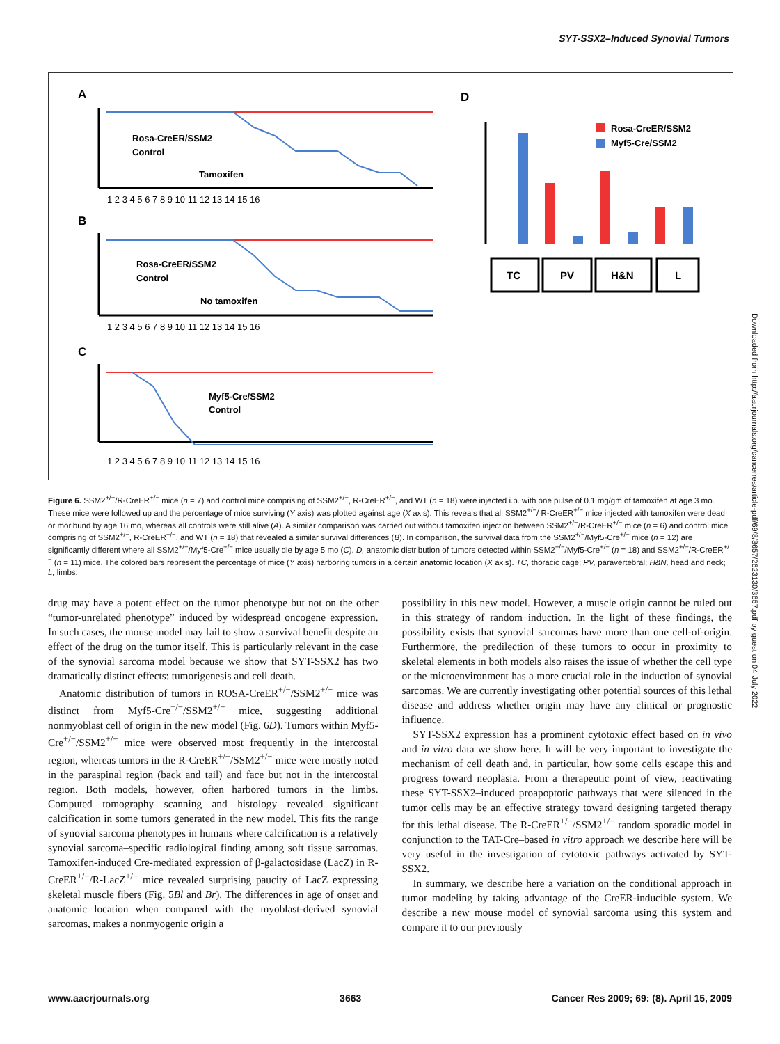SYT-SSX2–Induced Synovial Tumors
A
B
C
D
Rosa-CreER/SSM2
Control
Tamoxifen
Rosa-CreER/SSM2
Control
No tamoxifen
Myf5-Cre/SSM2
Control
1 2 3 4 5 6 7 8 9 10 11 12 13 14 15 16
1 2 3 4 5 6 7 8 9 10 11 12 13 14 15 16
1 2 3 4 5 6 7 8 9 10 11 12 13 14 15 16
Rosa-CreER/SSM2
Myf5-Cre/SSM2
TC
PV
H&N
L
Figure 6. SSM2<sup>+/−</sup>/R-CreER<sup>+/−</sup> mice (n = 7) and control mice comprising of SSM2<sup>+/−</sup>, R-CreER<sup>+/−</sup>, and WT (n = 18) were injected i.p. with one pulse of 0.1 mg/gm of tamoxifen at age 3 mo. These mice were followed up and the percentage of mice surviving (Y axis) was plotted against age (X axis). This reveals that all SSM2<sup>+/−</sup>/ R-CreER<sup>+/−</sup> mice injected with tamoxifen were dead or moribund by age 16 mo, whereas all controls were still alive (A). A similar comparison was carried out without tamoxifen injection between SSM2<sup>+/−</sup>/R-CreER<sup>+/−</sup> mice (n = 6) and control mice comprising of SSM2<sup>+/−</sup>, R-CreER<sup>+/−</sup>, and WT (n = 18) that revealed a similar survival differences (B). In comparison, the survival data from the SSM2<sup>+/−</sup>/Myf5-Cre<sup>+/−</sup> mice (n = 12) are significantly different where all SSM2<sup>+/−</sup>/Myf5-Cre<sup>+/−</sup> mice usually die by age 5 mo (C). D, anatomic distribution of tumors detected within SSM2<sup>+/−</sup>/Myf5-Cre<sup>+/−</sup> (n = 18) and SSM2<sup>+/−</sup>/R-CreER<sup>+/−</sup> (n = 11) mice. The colored bars represent the percentage of mice (Y axis) harboring tumors in a certain anatomic location (X axis). TC, thoracic cage; PV, paravertebral; H&N, head and neck; L, limbs.
drug may have a potent effect on the tumor phenotype but not on the other “tumor-unrelated phenotype” induced by widespread oncogene expression. In such cases, the mouse model may fail to show a survival benefit despite an effect of the drug on the tumor itself. This is particularly relevant in the case of the synovial sarcoma model because we show that SYT-SSX2 has two dramatically distinct effects: tumorigenesis and cell death.
Anatomic distribution of tumors in ROSA-CreER<sup>+/−</sup>/SSM2<sup>+/−</sup> mice was distinct from Myf5-Cre<sup>+/−</sup>/SSM2<sup>+/−</sup> mice, suggesting additional nonmyoblast cell of origin in the new model (Fig. 6D). Tumors within Myf5-Cre<sup>+/−</sup>/SSM2<sup>+/−</sup> mice were observed most frequently in the intercostal region, whereas tumors in the R-CreER<sup>+/−</sup>/SSM2<sup>+/−</sup> mice were mostly noted in the paraspinal region (back and tail) and face but not in the intercostal region. Both models, however, often harbored tumors in the limbs. Computed tomography scanning and histology revealed significant calcification in some tumors generated in the new model. This fits the range of synovial sarcoma phenotypes in humans where calcification is a relatively synovial sarcoma–specific radiological finding among soft tissue sarcomas. Tamoxifen-induced Cre-mediated expression of β-galactosidase (LacZ) in R-CreER<sup>+/−</sup>/R-LacZ<sup>+/−</sup> mice revealed surprising paucity of LacZ expressing skeletal muscle fibers (Fig. 5Bl and Br). The differences in age of onset and anatomic location when compared with the myoblast-derived synovial sarcomas, makes a nonmyogenic origin a
possibility in this new model. However, a muscle origin cannot be ruled out in this strategy of random induction. In the light of these findings, the possibility exists that synovial sarcomas have more than one cell-of-origin. Furthermore, the predilection of these tumors to occur in proximity to skeletal elements in both models also raises the issue of whether the cell type or the microenvironment has a more crucial role in the induction of synovial sarcomas. We are currently investigating other potential sources of this lethal disease and address whether origin may have any clinical or prognostic influence.
SYT-SSX2 expression has a prominent cytotoxic effect based on in vivo and in vitro data we show here. It will be very important to investigate the mechanism of cell death and, in particular, how some cells escape this and progress toward neoplasia. From a therapeutic point of view, reactivating these SYT-SSX2–induced proapoptotic pathways that were silenced in the tumor cells may be an effective strategy toward designing targeted therapy for this lethal disease. The R-CreER<sup>+/−</sup>/SSM2<sup>+/−</sup> random sporadic model in conjunction to the TAT-Cre–based in vitro approach we describe here will be very useful in the investigation of cytotoxic pathways activated by SYT-SSX2.
In summary, we describe here a variation on the conditional approach in tumor modeling by taking advantage of the CreER-inducible system. We describe a new mouse model of synovial sarcoma using this system and compare it to our previously
www.aacrjournals.org 3663 Cancer Res 2009; 69: (8). April 15, 2009
Downloaded from http://aacrjournals.org/cancerres/article-pdf/69/8/3657/2623130/3657.pdf by guest on 04 July 2022